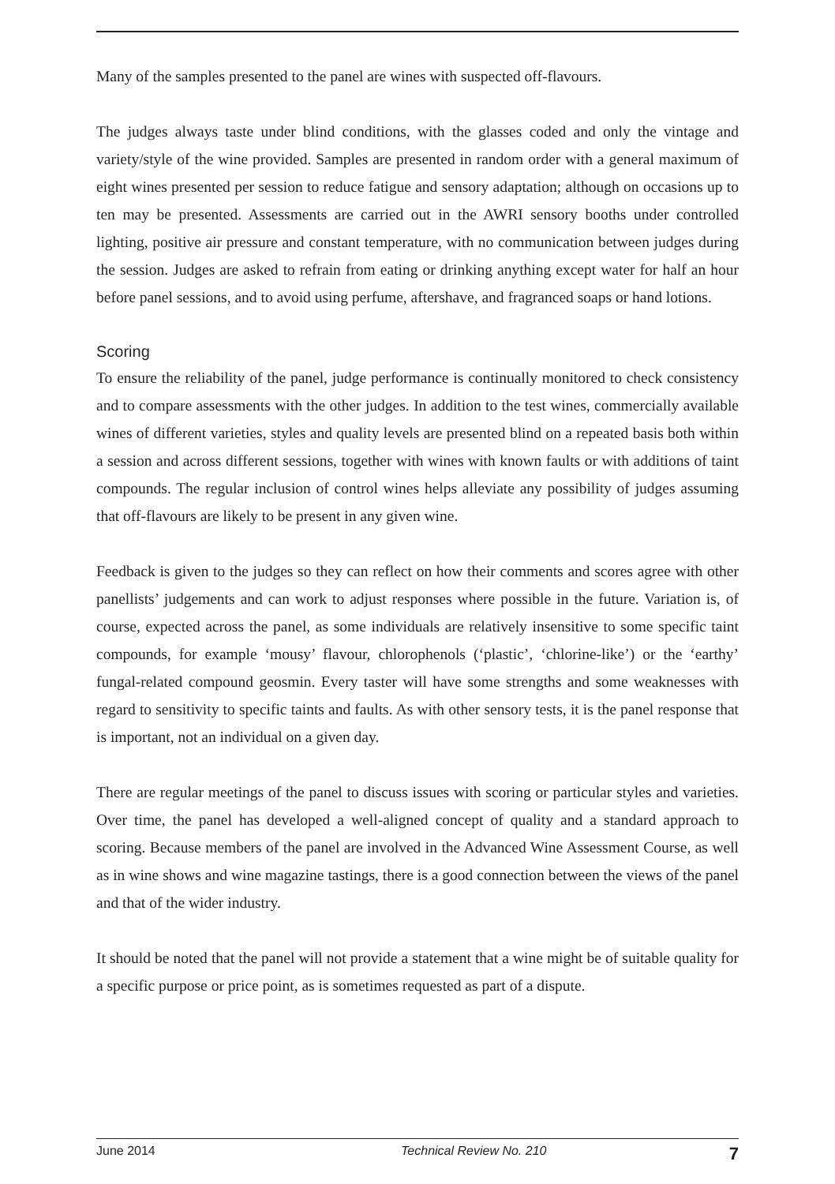Many of the samples presented to the panel are wines with suspected off-flavours.
The judges always taste under blind conditions, with the glasses coded and only the vintage and variety/style of the wine provided. Samples are presented in random order with a general maximum of eight wines presented per session to reduce fatigue and sensory adaptation; although on occasions up to ten may be presented. Assessments are carried out in the AWRI sensory booths under controlled lighting, positive air pressure and constant temperature, with no communication between judges during the session. Judges are asked to refrain from eating or drinking anything except water for half an hour before panel sessions, and to avoid using perfume, aftershave, and fragranced soaps or hand lotions.
Scoring
To ensure the reliability of the panel, judge performance is continually monitored to check consistency and to compare assessments with the other judges. In addition to the test wines, commercially available wines of different varieties, styles and quality levels are presented blind on a repeated basis both within a session and across different sessions, together with wines with known faults or with additions of taint compounds. The regular inclusion of control wines helps alleviate any possibility of judges assuming that off-flavours are likely to be present in any given wine.
Feedback is given to the judges so they can reflect on how their comments and scores agree with other panellists’ judgements and can work to adjust responses where possible in the future. Variation is, of course, expected across the panel, as some individuals are relatively insensitive to some specific taint compounds, for example ‘mousy’ flavour, chlorophenols (‘plastic’, ‘chlorine-like’) or the ‘earthy’ fungal-related compound geosmin. Every taster will have some strengths and some weaknesses with regard to sensitivity to specific taints and faults. As with other sensory tests, it is the panel response that is important, not an individual on a given day.
There are regular meetings of the panel to discuss issues with scoring or particular styles and varieties. Over time, the panel has developed a well-aligned concept of quality and a standard approach to scoring. Because members of the panel are involved in the Advanced Wine Assessment Course, as well as in wine shows and wine magazine tastings, there is a good connection between the views of the panel and that of the wider industry.
It should be noted that the panel will not provide a statement that a wine might be of suitable quality for a specific purpose or price point, as is sometimes requested as part of a dispute.
June 2014 Technical Review No. 210 7